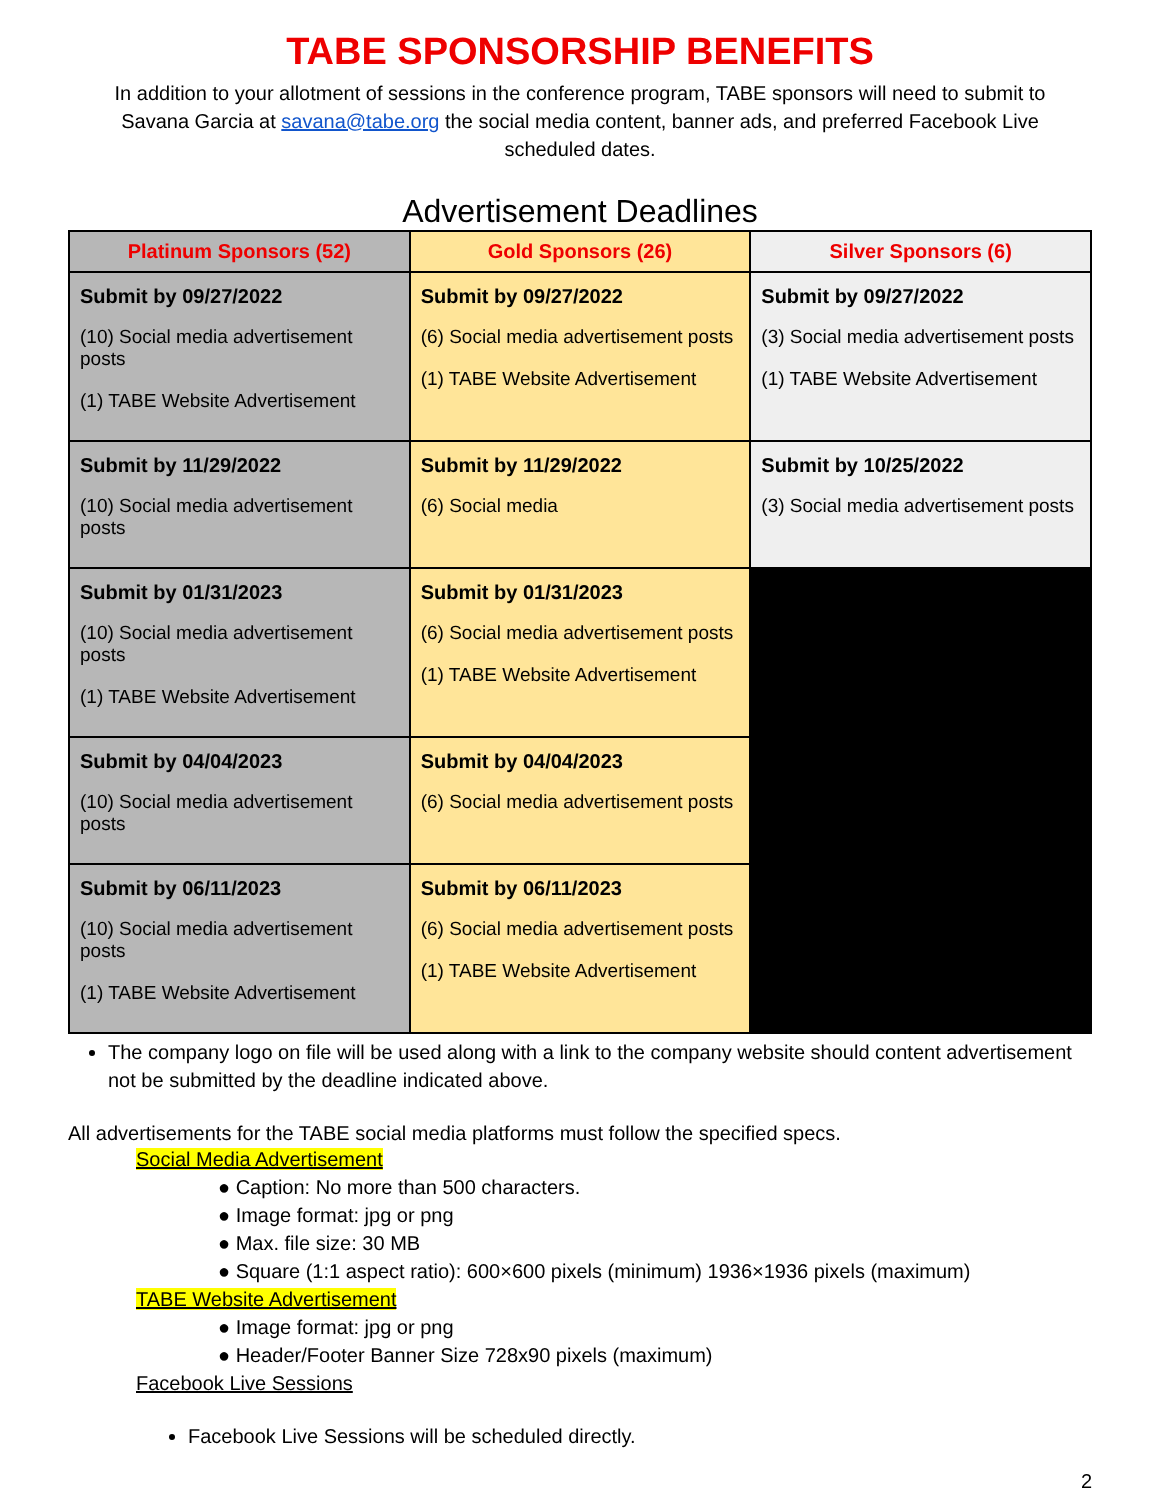TABE SPONSORSHIP BENEFITS
In addition to your allotment of sessions in the conference program, TABE sponsors will need to submit to Savana Garcia at savana@tabe.org the social media content, banner ads, and preferred Facebook Live scheduled dates.
Advertisement Deadlines
| Platinum Sponsors (52) | Gold Sponsors (26) | Silver Sponsors (6) |
| --- | --- | --- |
| Submit by 09/27/2022 (10) Social media advertisement posts (1) TABE Website Advertisement | Submit by 09/27/2022 (6) Social media advertisement posts (1) TABE Website Advertisement | Submit by 09/27/2022 (3) Social media advertisement posts (1) TABE Website Advertisement |
| Submit by 11/29/2022 (10) Social media advertisement posts | Submit by 11/29/2022 (6) Social media | Submit by 10/25/2022 (3) Social media advertisement posts |
| Submit by 01/31/2023 (10) Social media advertisement posts (1) TABE Website Advertisement | Submit by 01/31/2023 (6) Social media advertisement posts (1) TABE Website Advertisement | |
| Submit by 04/04/2023 (10) Social media advertisement posts | Submit by 04/04/2023 (6) Social media advertisement posts | |
| Submit by 06/11/2023 (10) Social media advertisement posts (1) TABE Website Advertisement | Submit by 06/11/2023 (6) Social media advertisement posts (1) TABE Website Advertisement | |
The company logo on file will be used along with a link to the company website should content advertisement not be submitted by the deadline indicated above.
All advertisements for the TABE social media platforms must follow the specified specs.
Social Media Advertisement
● Caption: No more than 500 characters.
● Image format: jpg or png
● Max. file size: 30 MB
● Square (1:1 aspect ratio): 600×600 pixels (minimum) 1936×1936 pixels (maximum)
TABE Website Advertisement
● Image format: jpg or png
● Header/Footer Banner Size 728x90 pixels (maximum)
Facebook Live Sessions
Facebook Live Sessions will be scheduled directly.
2